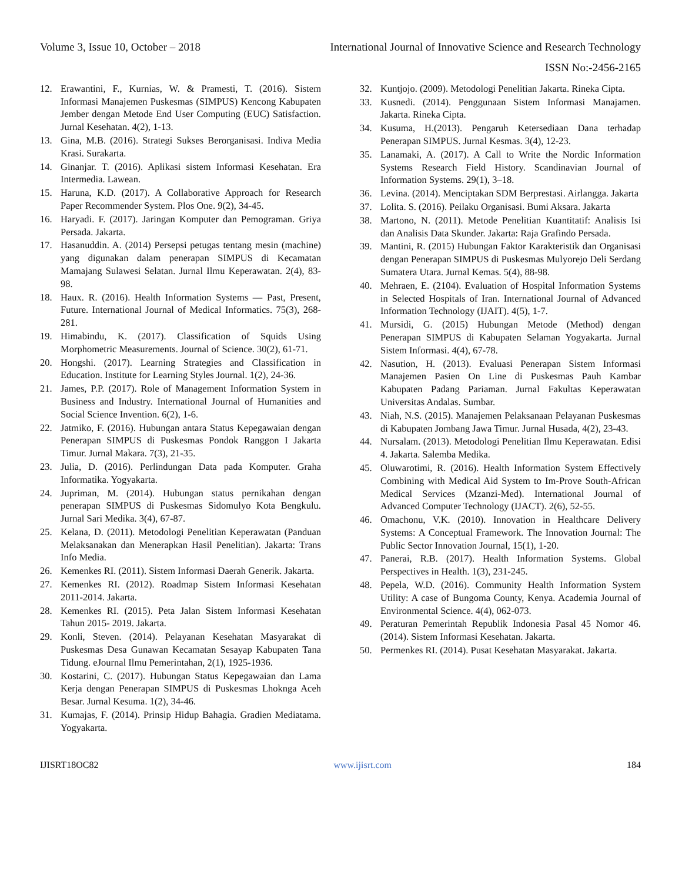Volume 3, Issue 10, October – 2018 International Journal of Innovative Science and Research Technology
ISSN No:-2456-2165
12. Erawantini, F., Kurnias, W. & Pramesti, T. (2016). Sistem Informasi Manajemen Puskesmas (SIMPUS) Kencong Kabupaten Jember dengan Metode End User Computing (EUC) Satisfaction. Jurnal Kesehatan. 4(2), 1-13.
13. Gina, M.B. (2016). Strategi Sukses Berorganisasi. Indiva Media Krasi. Surakarta.
14. Ginanjar. T. (2016). Aplikasi sistem Informasi Kesehatan. Era Intermedia. Lawean.
15. Haruna, K.D. (2017). A Collaborative Approach for Research Paper Recommender System. Plos One. 9(2), 34-45.
16. Haryadi. F. (2017). Jaringan Komputer dan Pemograman. Griya Persada. Jakarta.
17. Hasanuddin. A. (2014) Persepsi petugas tentang mesin (machine) yang digunakan dalam penerapan SIMPUS di Kecamatan Mamajang Sulawesi Selatan. Jurnal Ilmu Keperawatan. 2(4), 83-98.
18. Haux. R. (2016). Health Information Systems — Past, Present, Future. International Journal of Medical Informatics. 75(3), 268-281.
19. Himabindu, K. (2017). Classification of Squids Using Morphometric Measurements. Journal of Science. 30(2), 61-71.
20. Hongshi. (2017). Learning Strategies and Classification in Education. Institute for Learning Styles Journal. 1(2), 24-36.
21. James, P.P. (2017). Role of Management Information System in Business and Industry. International Journal of Humanities and Social Science Invention. 6(2), 1-6.
22. Jatmiko, F. (2016). Hubungan antara Status Kepegawaian dengan Penerapan SIMPUS di Puskesmas Pondok Ranggon I Jakarta Timur. Jurnal Makara. 7(3), 21-35.
23. Julia, D. (2016). Perlindungan Data pada Komputer. Graha Informatika. Yogyakarta.
24. Jupriman, M. (2014). Hubungan status pernikahan dengan penerapan SIMPUS di Puskesmas Sidomulyo Kota Bengkulu. Jurnal Sari Medika. 3(4), 67-87.
25. Kelana, D. (2011). Metodologi Penelitian Keperawatan (Panduan Melaksanakan dan Menerapkan Hasil Penelitian). Jakarta: Trans Info Media.
26. Kemenkes RI. (2011). Sistem Informasi Daerah Generik. Jakarta.
27. Kemenkes RI. (2012). Roadmap Sistem Informasi Kesehatan 2011-2014. Jakarta.
28. Kemenkes RI. (2015). Peta Jalan Sistem Informasi Kesehatan Tahun 2015- 2019. Jakarta.
29. Konli, Steven. (2014). Pelayanan Kesehatan Masyarakat di Puskesmas Desa Gunawan Kecamatan Sesayap Kabupaten Tana Tidung. eJournal Ilmu Pemerintahan, 2(1), 1925-1936.
30. Kostarini, C. (2017). Hubungan Status Kepegawaian dan Lama Kerja dengan Penerapan SIMPUS di Puskesmas Lhoknga Aceh Besar. Jurnal Kesuma. 1(2), 34-46.
31. Kumajas, F. (2014). Prinsip Hidup Bahagia. Gradien Mediatama. Yogyakarta.
32. Kuntjojo. (2009). Metodologi Penelitian Jakarta. Rineka Cipta.
33. Kusnedi. (2014). Penggunaan Sistem Informasi Manajamen. Jakarta. Rineka Cipta.
34. Kusuma, H.(2013). Pengaruh Ketersediaan Dana terhadap Penerapan SIMPUS. Jurnal Kesmas. 3(4), 12-23.
35. Lanamaki, A. (2017). A Call to Write the Nordic Information Systems Research Field History. Scandinavian Journal of Information Systems. 29(1), 3–18.
36. Levina. (2014). Menciptakan SDM Berprestasi. Airlangga. Jakarta
37. Lolita. S. (2016). Peilaku Organisasi. Bumi Aksara. Jakarta
38. Martono, N. (2011). Metode Penelitian Kuantitatif: Analisis Isi dan Analisis Data Skunder. Jakarta: Raja Grafindo Persada.
39. Mantini, R. (2015) Hubungan Faktor Karakteristik dan Organisasi dengan Penerapan SIMPUS di Puskesmas Mulyorejo Deli Serdang Sumatera Utara. Jurnal Kemas. 5(4), 88-98.
40. Mehraen, E. (2104). Evaluation of Hospital Information Systems in Selected Hospitals of Iran. International Journal of Advanced Information Technology (IJAIT). 4(5), 1-7.
41. Mursidi, G. (2015) Hubungan Metode (Method) dengan Penerapan SIMPUS di Kabupaten Selaman Yogyakarta. Jurnal Sistem Informasi. 4(4), 67-78.
42. Nasution, H. (2013). Evaluasi Penerapan Sistem Informasi Manajemen Pasien On Line di Puskesmas Pauh Kambar Kabupaten Padang Pariaman. Jurnal Fakultas Keperawatan Universitas Andalas. Sumbar.
43. Niah, N.S. (2015). Manajemen Pelaksanaan Pelayanan Puskesmas di Kabupaten Jombang Jawa Timur. Jurnal Husada, 4(2), 23-43.
44. Nursalam. (2013). Metodologi Penelitian Ilmu Keperawatan. Edisi 4. Jakarta. Salemba Medika.
45. Oluwarotimi, R. (2016). Health Information System Effectively Combining with Medical Aid System to Im-Prove South-African Medical Services (Mzanzi-Med). International Journal of Advanced Computer Technology (IJACT). 2(6), 52-55.
46. Omachonu, V.K. (2010). Innovation in Healthcare Delivery Systems: A Conceptual Framework. The Innovation Journal: The Public Sector Innovation Journal, 15(1), 1-20.
47. Panerai, R.B. (2017). Health Information Systems. Global Perspectives in Health. 1(3), 231-245.
48. Pepela, W.D. (2016). Community Health Information System Utility: A case of Bungoma County, Kenya. Academia Journal of Environmental Science. 4(4), 062-073.
49. Peraturan Pemerintah Republik Indonesia Pasal 45 Nomor 46. (2014). Sistem Informasi Kesehatan. Jakarta.
50. Permenkes RI. (2014). Pusat Kesehatan Masyarakat. Jakarta.
IJISRT18OC82 www.ijisrt.com 184